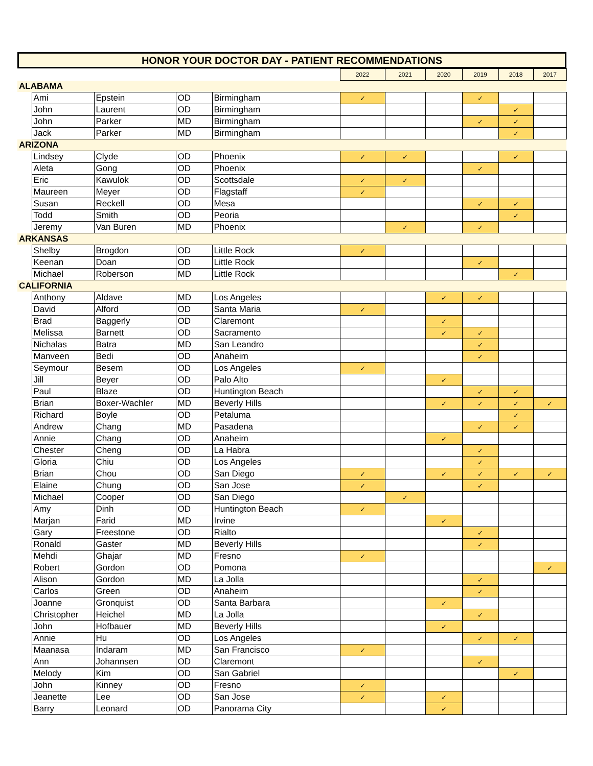HONOR YOUR DOCTOR DAY - PATIENT RECOMMENDATIONS
| | | | | | 2022 | 2021 | 2020 | 2019 | 2018 | 2017 |
| ALABAMA | | | | | | | | | | |
| | Ami | Epstein | OD | Birmingham | ✓ | | | ✓ | | |
| | John | Laurent | OD | Birmingham | | | | | ✓ | |
| | John | Parker | MD | Birmingham | | | | ✓ | ✓ | |
| | Jack | Parker | MD | Birmingham | | | | | ✓ | |
| ARIZONA | | | | | | | | | | |
| | Lindsey | Clyde | OD | Phoenix | ✓ | ✓ | | | ✓ | |
| | Aleta | Gong | OD | Phoenix | | | | ✓ | | |
| | Eric | Kawulok | OD | Scottsdale | ✓ | ✓ | | | | |
| | Maureen | Meyer | OD | Flagstaff | ✓ | | | | | |
| | Susan | Reckell | OD | Mesa | | | | ✓ | ✓ | |
| | Todd | Smith | OD | Peoria | | | | | ✓ | |
| | Jeremy | Van Buren | MD | Phoenix | | ✓ | | ✓ | | |
| ARKANSAS | | | | | | | | | | |
| | Shelby | Brogdon | OD | Little Rock | ✓ | | | | | |
| | Keenan | Doan | OD | Little Rock | | | | ✓ | | |
| | Michael | Roberson | MD | Little Rock | | | | | ✓ | |
| CALIFORNIA | | | | | | | | | | |
| | Anthony | Aldave | MD | Los Angeles | | | ✓ | ✓ | | |
| | David | Alford | OD | Santa Maria | ✓ | | | | | |
| | Brad | Baggerly | OD | Claremont | | | ✓ | | | |
| | Melissa | Barnett | OD | Sacramento | | | ✓ | ✓ | | |
| | Nichalas | Batra | MD | San Leandro | | | | ✓ | | |
| | Manveen | Bedi | OD | Anaheim | | | | ✓ | | |
| | Seymour | Besem | OD | Los Angeles | ✓ | | | | | |
| | Jill | Beyer | OD | Palo Alto | | | ✓ | | | |
| | Paul | Blaze | OD | Huntington Beach | | | | ✓ | ✓ | |
| | Brian | Boxer-Wachler | MD | Beverly Hills | | | ✓ | ✓ | ✓ | ✓ |
| | Richard | Boyle | OD | Petaluma | | | | | ✓ | |
| | Andrew | Chang | MD | Pasadena | | | | ✓ | ✓ | |
| | Annie | Chang | OD | Anaheim | | | ✓ | | | |
| | Chester | Cheng | OD | La Habra | | | | ✓ | | |
| | Gloria | Chiu | OD | Los Angeles | | | | ✓ | | |
| | Brian | Chou | OD | San Diego | ✓ | | ✓ | ✓ | ✓ | ✓ |
| | Elaine | Chung | OD | San Jose | ✓ | | | ✓ | | |
| | Michael | Cooper | OD | San Diego | | ✓ | | | | |
| | Amy | Dinh | OD | Huntington Beach | ✓ | | | | | |
| | Marjan | Farid | MD | Irvine | | | ✓ | | | |
| | Gary | Freestone | OD | Rialto | | | | ✓ | | |
| | Ronald | Gaster | MD | Beverly Hills | | | | ✓ | | |
| | Mehdi | Ghajar | MD | Fresno | ✓ | | | | | |
| | Robert | Gordon | OD | Pomona | | | | | | ✓ |
| | Alison | Gordon | MD | La Jolla | | | | ✓ | | |
| | Carlos | Green | OD | Anaheim | | | | ✓ | | |
| | Joanne | Gronquist | OD | Santa Barbara | | | ✓ | | | |
| | Christopher | Heichel | MD | La Jolla | | | | ✓ | | |
| | John | Hofbauer | MD | Beverly Hills | | | ✓ | | | |
| | Annie | Hu | OD | Los Angeles | | | | ✓ | ✓ | |
| | Maanasa | Indaram | MD | San Francisco | ✓ | | | | | |
| | Ann | Johannsen | OD | Claremont | | | | ✓ | | |
| | Melody | Kim | OD | San Gabriel | | | | | ✓ | |
| | John | Kinney | OD | Fresno | ✓ | | | | | |
| | Jeanette | Lee | OD | San Jose | ✓ | | ✓ | | | |
| | Barry | Leonard | OD | Panorama City | | | ✓ | | | |